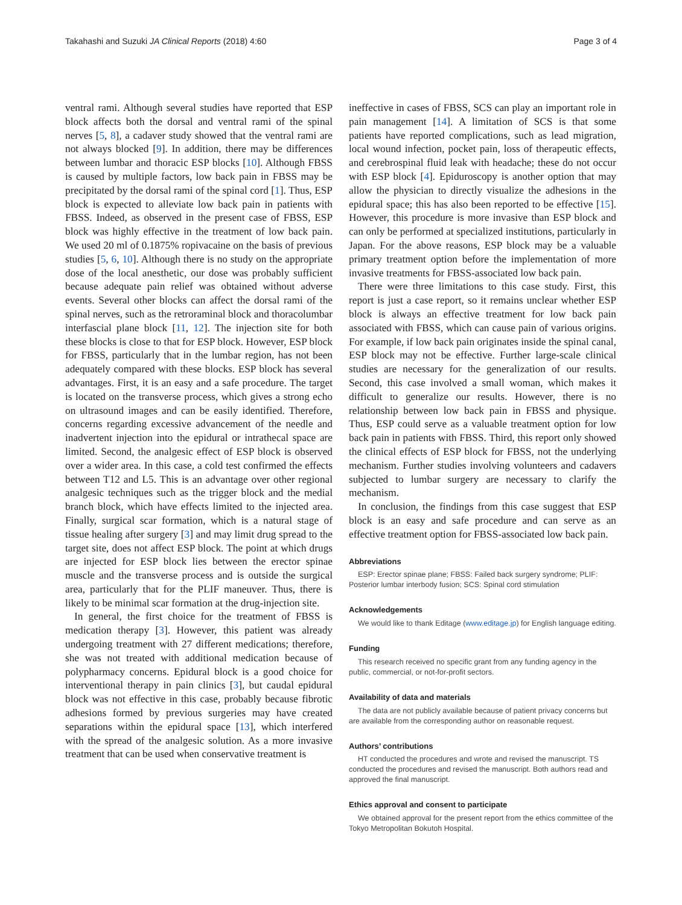Takahashi and Suzuki JA Clinical Reports (2018) 4:60 Page 3 of 4
ventral rami. Although several studies have reported that ESP block affects both the dorsal and ventral rami of the spinal nerves [5, 8], a cadaver study showed that the ventral rami are not always blocked [9]. In addition, there may be differences between lumbar and thoracic ESP blocks [10]. Although FBSS is caused by multiple factors, low back pain in FBSS may be precipitated by the dorsal rami of the spinal cord [1]. Thus, ESP block is expected to alleviate low back pain in patients with FBSS. Indeed, as observed in the present case of FBSS, ESP block was highly effective in the treatment of low back pain. We used 20 ml of 0.1875% ropivacaine on the basis of previous studies [5, 6, 10]. Although there is no study on the appropriate dose of the local anesthetic, our dose was probably sufficient because adequate pain relief was obtained without adverse events. Several other blocks can affect the dorsal rami of the spinal nerves, such as the retroraminal block and thoracolumbar interfascial plane block [11, 12]. The injection site for both these blocks is close to that for ESP block. However, ESP block for FBSS, particularly that in the lumbar region, has not been adequately compared with these blocks. ESP block has several advantages. First, it is an easy and a safe procedure. The target is located on the transverse process, which gives a strong echo on ultrasound images and can be easily identified. Therefore, concerns regarding excessive advancement of the needle and inadvertent injection into the epidural or intrathecal space are limited. Second, the analgesic effect of ESP block is observed over a wider area. In this case, a cold test confirmed the effects between T12 and L5. This is an advantage over other regional analgesic techniques such as the trigger block and the medial branch block, which have effects limited to the injected area. Finally, surgical scar formation, which is a natural stage of tissue healing after surgery [3] and may limit drug spread to the target site, does not affect ESP block. The point at which drugs are injected for ESP block lies between the erector spinae muscle and the transverse process and is outside the surgical area, particularly that for the PLIF maneuver. Thus, there is likely to be minimal scar formation at the drug-injection site.
In general, the first choice for the treatment of FBSS is medication therapy [3]. However, this patient was already undergoing treatment with 27 different medications; therefore, she was not treated with additional medication because of polypharmacy concerns. Epidural block is a good choice for interventional therapy in pain clinics [3], but caudal epidural block was not effective in this case, probably because fibrotic adhesions formed by previous surgeries may have created separations within the epidural space [13], which interfered with the spread of the analgesic solution. As a more invasive treatment that can be used when conservative treatment is
ineffective in cases of FBSS, SCS can play an important role in pain management [14]. A limitation of SCS is that some patients have reported complications, such as lead migration, local wound infection, pocket pain, loss of therapeutic effects, and cerebrospinal fluid leak with headache; these do not occur with ESP block [4]. Epiduroscopy is another option that may allow the physician to directly visualize the adhesions in the epidural space; this has also been reported to be effective [15]. However, this procedure is more invasive than ESP block and can only be performed at specialized institutions, particularly in Japan. For the above reasons, ESP block may be a valuable primary treatment option before the implementation of more invasive treatments for FBSS-associated low back pain.
There were three limitations to this case study. First, this report is just a case report, so it remains unclear whether ESP block is always an effective treatment for low back pain associated with FBSS, which can cause pain of various origins. For example, if low back pain originates inside the spinal canal, ESP block may not be effective. Further large-scale clinical studies are necessary for the generalization of our results. Second, this case involved a small woman, which makes it difficult to generalize our results. However, there is no relationship between low back pain in FBSS and physique. Thus, ESP could serve as a valuable treatment option for low back pain in patients with FBSS. Third, this report only showed the clinical effects of ESP block for FBSS, not the underlying mechanism. Further studies involving volunteers and cadavers subjected to lumbar surgery are necessary to clarify the mechanism.
In conclusion, the findings from this case suggest that ESP block is an easy and safe procedure and can serve as an effective treatment option for FBSS-associated low back pain.
Abbreviations
ESP: Erector spinae plane; FBSS: Failed back surgery syndrome; PLIF: Posterior lumbar interbody fusion; SCS: Spinal cord stimulation
Acknowledgements
We would like to thank Editage (www.editage.jp) for English language editing.
Funding
This research received no specific grant from any funding agency in the public, commercial, or not-for-profit sectors.
Availability of data and materials
The data are not publicly available because of patient privacy concerns but are available from the corresponding author on reasonable request.
Authors’ contributions
HT conducted the procedures and wrote and revised the manuscript. TS conducted the procedures and revised the manuscript. Both authors read and approved the final manuscript.
Ethics approval and consent to participate
We obtained approval for the present report from the ethics committee of the Tokyo Metropolitan Bokutoh Hospital.